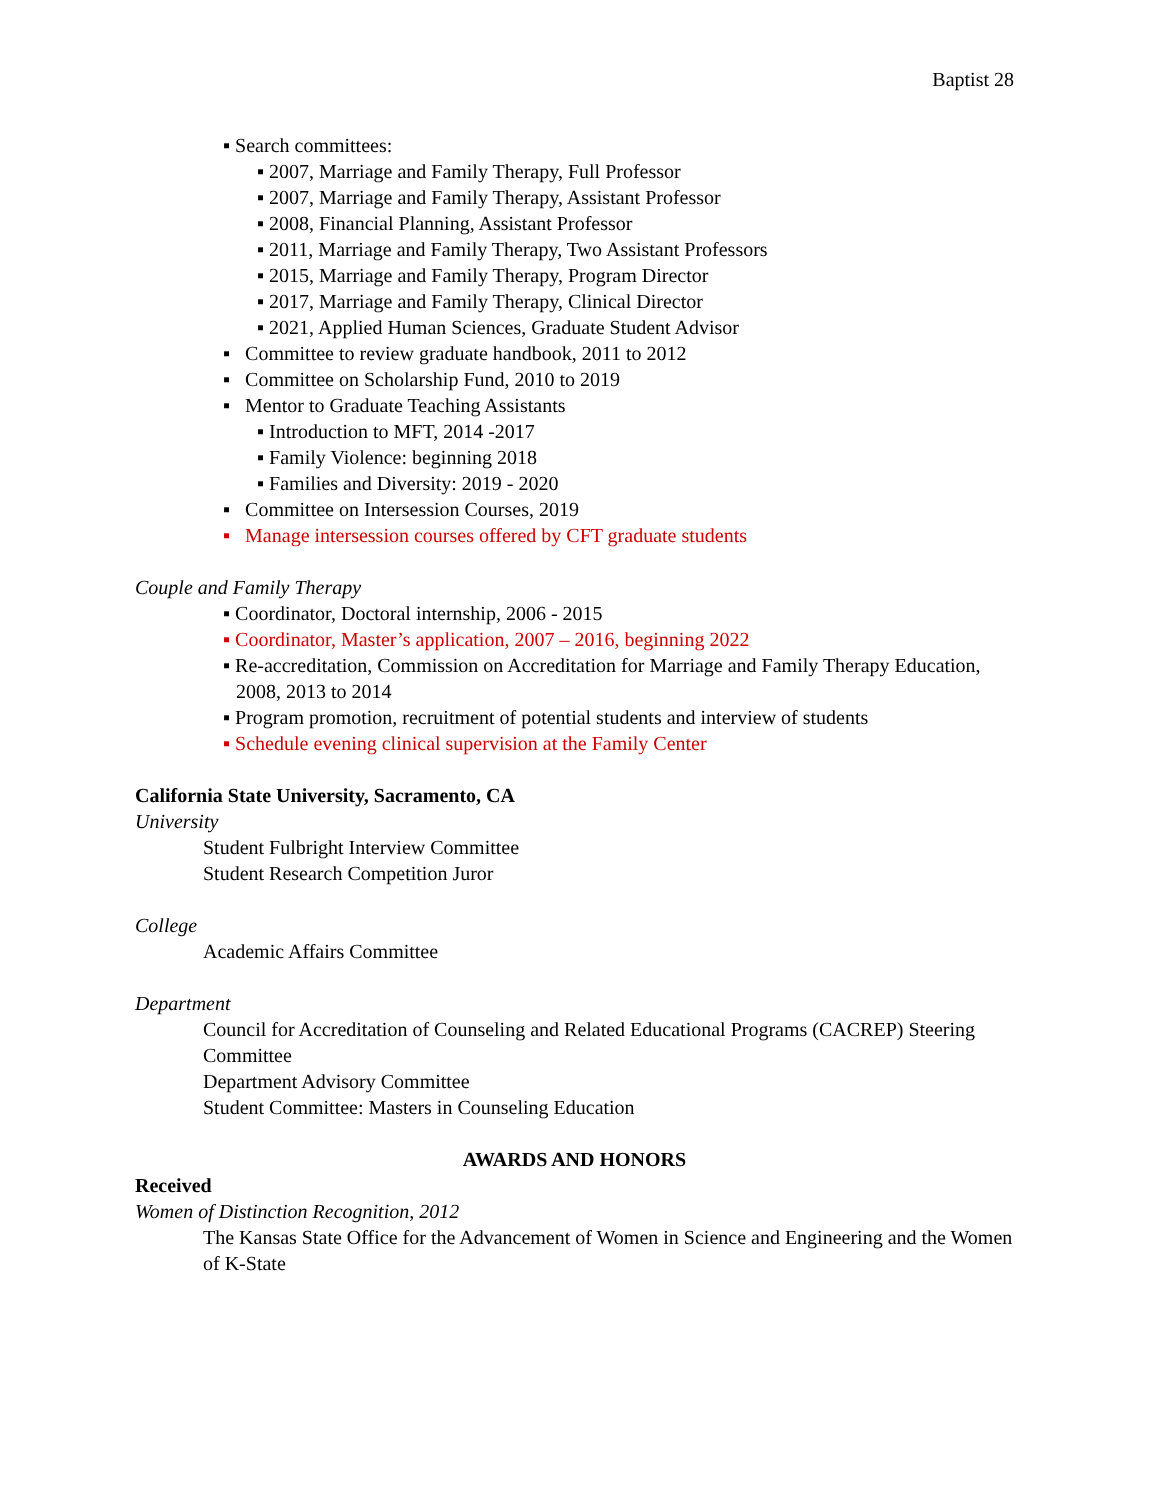Baptist 28
▪ Search committees:
▪ 2007, Marriage and Family Therapy, Full Professor
▪ 2007, Marriage and Family Therapy, Assistant Professor
▪ 2008, Financial Planning, Assistant Professor
▪ 2011, Marriage and Family Therapy, Two Assistant Professors
▪ 2015, Marriage and Family Therapy, Program Director
▪ 2017, Marriage and Family Therapy, Clinical Director
▪ 2021, Applied Human Sciences, Graduate Student Advisor
▪ Committee to review graduate handbook, 2011 to 2012
▪ Committee on Scholarship Fund, 2010 to 2019
▪ Mentor to Graduate Teaching Assistants
▪ Introduction to MFT, 2014 -2017
▪ Family Violence: beginning 2018
▪ Families and Diversity: 2019 - 2020
▪ Committee on Intersession Courses, 2019
▪ Manage intersession courses offered by CFT graduate students
Couple and Family Therapy
▪ Coordinator, Doctoral internship, 2006 - 2015
▪ Coordinator, Master’s application, 2007 – 2016, beginning 2022
▪ Re-accreditation, Commission on Accreditation for Marriage and Family Therapy Education, 2008, 2013 to 2014
▪ Program promotion, recruitment of potential students and interview of students
▪ Schedule evening clinical supervision at the Family Center
California State University, Sacramento, CA
University
Student Fulbright Interview Committee
Student Research Competition Juror
College
Academic Affairs Committee
Department
Council for Accreditation of Counseling and Related Educational Programs (CACREP) Steering Committee
Department Advisory Committee
Student Committee: Masters in Counseling Education
AWARDS AND HONORS
Received
Women of Distinction Recognition, 2012
The Kansas State Office for the Advancement of Women in Science and Engineering and the Women of K-State